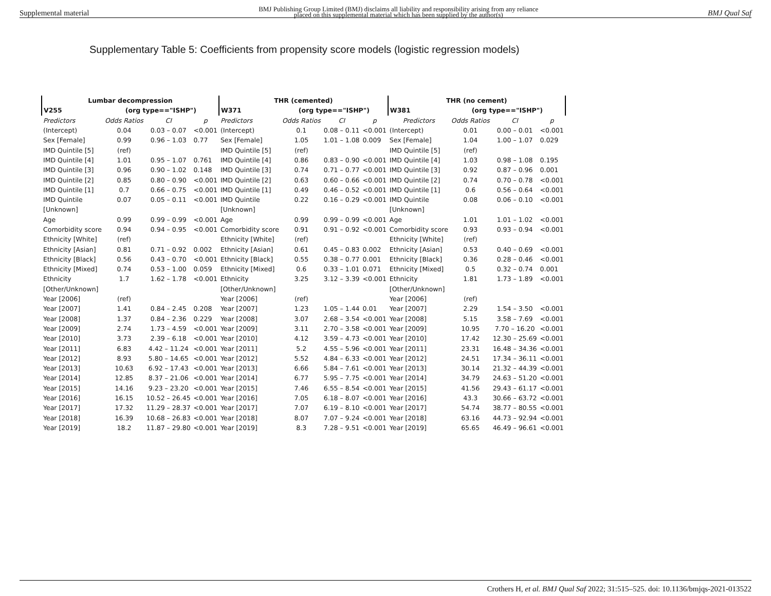Supplemental material BMJ Publishing Group Limited (BMJ) disclaims all liability and responsibility arising from any reliance
placed on this supplemental material which has been supplied by the author(s) BMJ Qual Saf
Supplementary Table 5: Coefficients from propensity score models (logistic regression models)
| Lumbar decompression | | | | THR (cemented) | | | | THR (no cement) | | | |
| --- | --- | --- | --- | --- | --- | --- | --- | --- | --- | --- | --- |
| V255 | (org type=="ISHP") | | | W371 | (org type=="ISHP") | | | W381 | (org type=="ISHP") | | |
| Predictors | Odds Ratios | CI | p | Predictors | Odds Ratios | CI | p | Predictors | Odds Ratios | CI | p |
| (Intercept) | 0.04 | 0.03 – 0.07 | <0.001 | (Intercept) | 0.1 | 0.08 – 0.11 | <0.001 | (Intercept) | 0.01 | 0.00 – 0.01 | <0.001 |
| Sex [Female] | 0.99 | 0.96 – 1.03 | 0.77 | Sex [Female] | 1.05 | 1.01 – 1.08 | 0.009 | Sex [Female] | 1.04 | 1.00 – 1.07 | 0.029 |
| IMD Quintile [5] | (ref) | | | IMD Quintile [5] | (ref) | | | IMD Quintile [5] | (ref) | | |
| IMD Quintile [4] | 1.01 | 0.95 – 1.07 | 0.761 | IMD Quintile [4] | 0.86 | 0.83 – 0.90 | <0.001 | IMD Quintile [4] | 1.03 | 0.98 – 1.08 | 0.195 |
| IMD Quintile [3] | 0.96 | 0.90 – 1.02 | 0.148 | IMD Quintile [3] | 0.74 | 0.71 – 0.77 | <0.001 | IMD Quintile [3] | 0.92 | 0.87 – 0.96 | 0.001 |
| IMD Quintile [2] | 0.85 | 0.80 – 0.90 | <0.001 | IMD Quintile [2] | 0.63 | 0.60 – 0.66 | <0.001 | IMD Quintile [2] | 0.74 | 0.70 – 0.78 | <0.001 |
| IMD Quintile [1] | 0.7 | 0.66 – 0.75 | <0.001 | IMD Quintile [1] | 0.49 | 0.46 – 0.52 | <0.001 | IMD Quintile [1] | 0.6 | 0.56 – 0.64 | <0.001 |
| IMD Quintile | 0.07 | 0.05 – 0.11 | <0.001 | IMD Quintile | 0.22 | 0.16 – 0.29 | <0.001 | IMD Quintile | 0.08 | 0.06 – 0.10 | <0.001 |
| [Unknown] | | | | [Unknown] | | | | [Unknown] | | | |
| Age | 0.99 | 0.99 – 0.99 | <0.001 | Age | 0.99 | 0.99 – 0.99 | <0.001 | Age | 1.01 | 1.01 – 1.02 | <0.001 |
| Comorbidity score | 0.94 | 0.94 – 0.95 | <0.001 | Comorbidity score | 0.91 | 0.91 – 0.92 | <0.001 | Comorbidity score | 0.93 | 0.93 – 0.94 | <0.001 |
| Ethnicity [White] | (ref) | | | Ethnicity [White] | (ref) | | | Ethnicity [White] | (ref) | | |
| Ethnicity [Asian] | 0.81 | 0.71 – 0.92 | 0.002 | Ethnicity [Asian] | 0.61 | 0.45 – 0.83 | 0.002 | Ethnicity [Asian] | 0.53 | 0.40 – 0.69 | <0.001 |
| Ethnicity [Black] | 0.56 | 0.43 – 0.70 | <0.001 | Ethnicity [Black] | 0.55 | 0.38 – 0.77 | 0.001 | Ethnicity [Black] | 0.36 | 0.28 – 0.46 | <0.001 |
| Ethnicity [Mixed] | 0.74 | 0.53 – 1.00 | 0.059 | Ethnicity [Mixed] | 0.6 | 0.33 – 1.01 | 0.071 | Ethnicity [Mixed] | 0.5 | 0.32 – 0.74 | 0.001 |
| Ethnicity | 1.7 | 1.62 – 1.78 | <0.001 | Ethnicity | 3.25 | 3.12 – 3.39 | <0.001 | Ethnicity | 1.81 | 1.73 – 1.89 | <0.001 |
| [Other/Unknown] | | | | [Other/Unknown] | | | | [Other/Unknown] | | | |
| Year [2006] | (ref) | | | Year [2006] | (ref) | | | Year [2006] | (ref) | | |
| Year [2007] | 1.41 | 0.84 – 2.45 | 0.208 | Year [2007] | 1.23 | 1.05 – 1.44 | 0.01 | Year [2007] | 2.29 | 1.54 – 3.50 | <0.001 |
| Year [2008] | 1.37 | 0.84 – 2.36 | 0.229 | Year [2008] | 3.07 | 2.68 – 3.54 | <0.001 | Year [2008] | 5.15 | 3.58 – 7.69 | <0.001 |
| Year [2009] | 2.74 | 1.73 – 4.59 | <0.001 | Year [2009] | 3.11 | 2.70 – 3.58 | <0.001 | Year [2009] | 10.95 | 7.70 – 16.20 | <0.001 |
| Year [2010] | 3.73 | 2.39 – 6.18 | <0.001 | Year [2010] | 4.12 | 3.59 – 4.73 | <0.001 | Year [2010] | 17.42 | 12.30 – 25.69 | <0.001 |
| Year [2011] | 6.83 | 4.42 – 11.24 | <0.001 | Year [2011] | 5.2 | 4.55 – 5.96 | <0.001 | Year [2011] | 23.31 | 16.48 – 34.36 | <0.001 |
| Year [2012] | 8.93 | 5.80 – 14.65 | <0.001 | Year [2012] | 5.52 | 4.84 – 6.33 | <0.001 | Year [2012] | 24.51 | 17.34 – 36.11 | <0.001 |
| Year [2013] | 10.63 | 6.92 – 17.43 | <0.001 | Year [2013] | 6.66 | 5.84 – 7.61 | <0.001 | Year [2013] | 30.14 | 21.32 – 44.39 | <0.001 |
| Year [2014] | 12.85 | 8.37 – 21.06 | <0.001 | Year [2014] | 6.77 | 5.95 – 7.75 | <0.001 | Year [2014] | 34.79 | 24.63 – 51.20 | <0.001 |
| Year [2015] | 14.16 | 9.23 – 23.20 | <0.001 | Year [2015] | 7.46 | 6.55 – 8.54 | <0.001 | Year [2015] | 41.56 | 29.43 – 61.17 | <0.001 |
| Year [2016] | 16.15 | 10.52 – 26.45 | <0.001 | Year [2016] | 7.05 | 6.18 – 8.07 | <0.001 | Year [2016] | 43.3 | 30.66 – 63.72 | <0.001 |
| Year [2017] | 17.32 | 11.29 – 28.37 | <0.001 | Year [2017] | 7.07 | 6.19 – 8.10 | <0.001 | Year [2017] | 54.74 | 38.77 – 80.55 | <0.001 |
| Year [2018] | 16.39 | 10.68 – 26.83 | <0.001 | Year [2018] | 8.07 | 7.07 – 9.24 | <0.001 | Year [2018] | 63.16 | 44.73 – 92.94 | <0.001 |
| Year [2019] | 18.2 | 11.87 – 29.80 | <0.001 | Year [2019] | 8.3 | 7.28 – 9.51 | <0.001 | Year [2019] | 65.65 | 46.49 – 96.61 | <0.001 |
Crothers H, et al. BMJ Qual Saf 2022; 31:515–525. doi: 10.1136/bmjqs-2021-013522